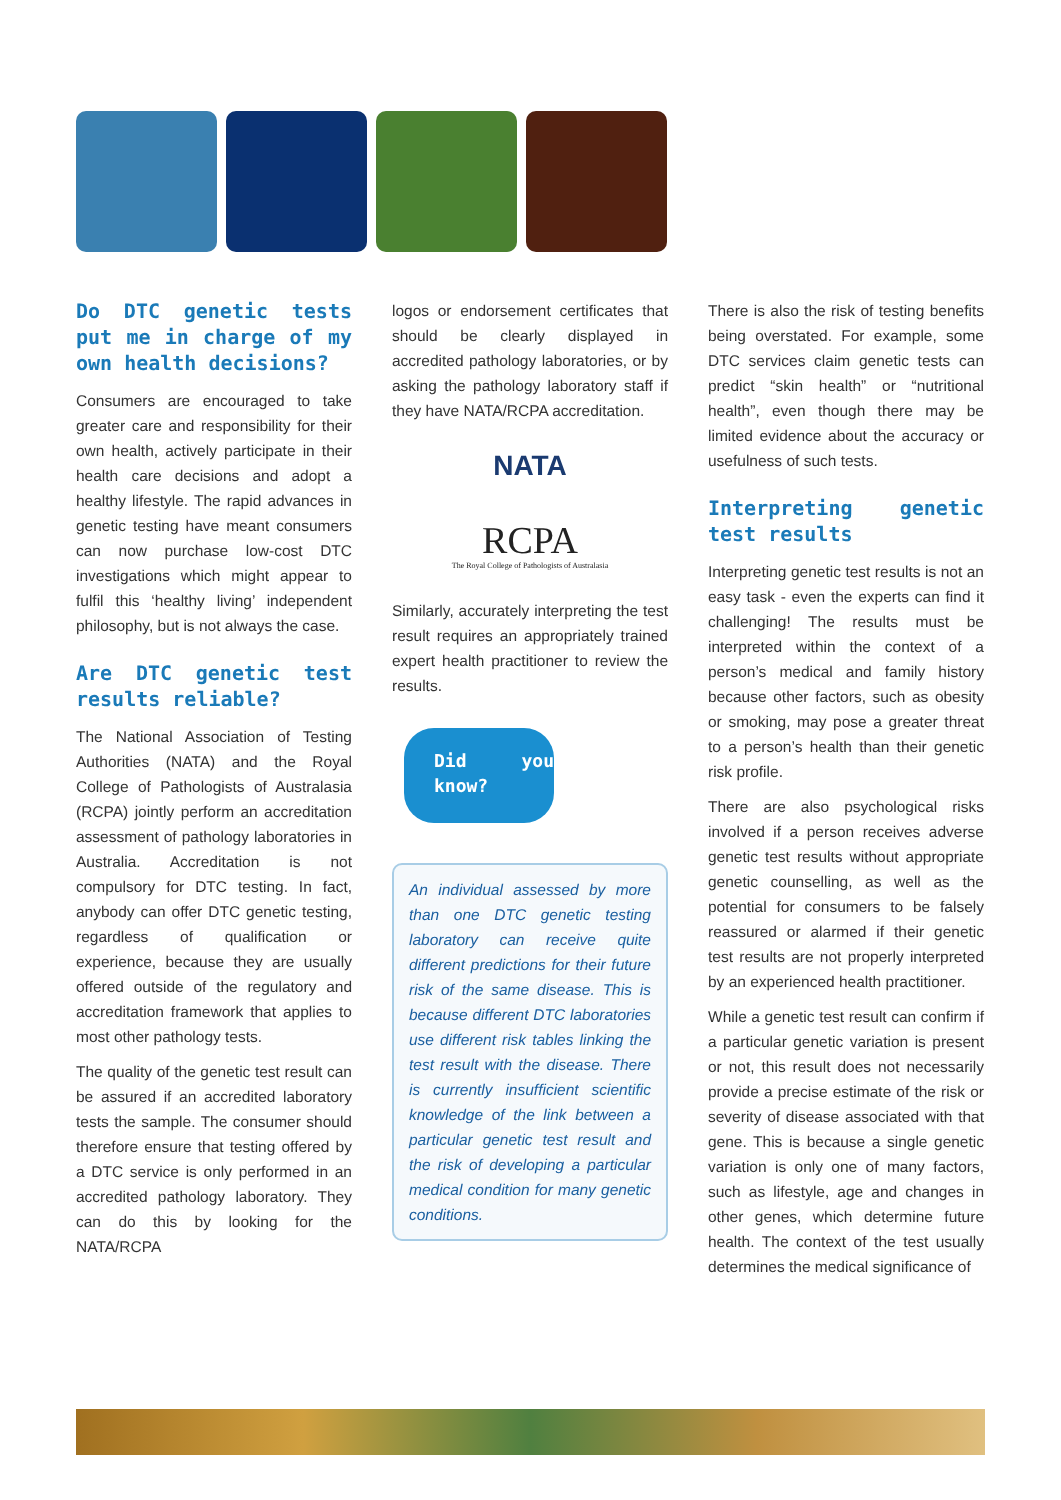Do DTC genetic tests put me in charge of my own health decisions?
Consumers are encouraged to take greater care and responsibility for their own health, actively participate in their health care decisions and adopt a healthy lifestyle. The rapid advances in genetic testing have meant consumers can now purchase low-cost DTC investigations which might appear to fulfil this ‘healthy living’ independent philosophy, but is not always the case.
Are DTC genetic test results reliable?
The National Association of Testing Authorities (NATA) and the Royal College of Pathologists of Australasia (RCPA) jointly perform an accreditation assessment of pathology laboratories in Australia. Accreditation is not compulsory for DTC testing. In fact, anybody can offer DTC genetic testing, regardless of qualification or experience, because they are usually offered outside of the regulatory and accreditation framework that applies to most other pathology tests.
The quality of the genetic test result can be assured if an accredited laboratory tests the sample. The consumer should therefore ensure that testing offered by a DTC service is only performed in an accredited pathology laboratory. They can do this by looking for the NATA/RCPA
logos or endorsement certificates that should be clearly displayed in accredited pathology laboratories, or by asking the pathology laboratory staff if they have NATA/RCPA accreditation.
NATA
RCPA
The Royal College of Pathologists of Australasia
Similarly, accurately interpreting the test result requires an appropriately trained expert health practitioner to review the results.
Did you know?
An individual assessed by more than one DTC genetic testing laboratory can receive quite different predictions for their future risk of the same disease. This is because different DTC laboratories use different risk tables linking the test result with the disease. There is currently insufficient scientific knowledge of the link between a particular genetic test result and the risk of developing a particular medical condition for many genetic conditions.
There is also the risk of testing benefits being overstated. For example, some DTC services claim genetic tests can predict “skin health” or “nutritional health”, even though there may be limited evidence about the accuracy or usefulness of such tests.
Interpreting genetic test results
Interpreting genetic test results is not an easy task - even the experts can find it challenging! The results must be interpreted within the context of a person’s medical and family history because other factors, such as obesity or smoking, may pose a greater threat to a person’s health than their genetic risk profile.
There are also psychological risks involved if a person receives adverse genetic test results without appropriate genetic counselling, as well as the potential for consumers to be falsely reassured or alarmed if their genetic test results are not properly interpreted by an experienced health practitioner.
While a genetic test result can confirm if a particular genetic variation is present or not, this result does not necessarily provide a precise estimate of the risk or severity of disease associated with that gene. This is because a single genetic variation is only one of many factors, such as lifestyle, age and changes in other genes, which determine future health. The context of the test usually determines the medical significance of